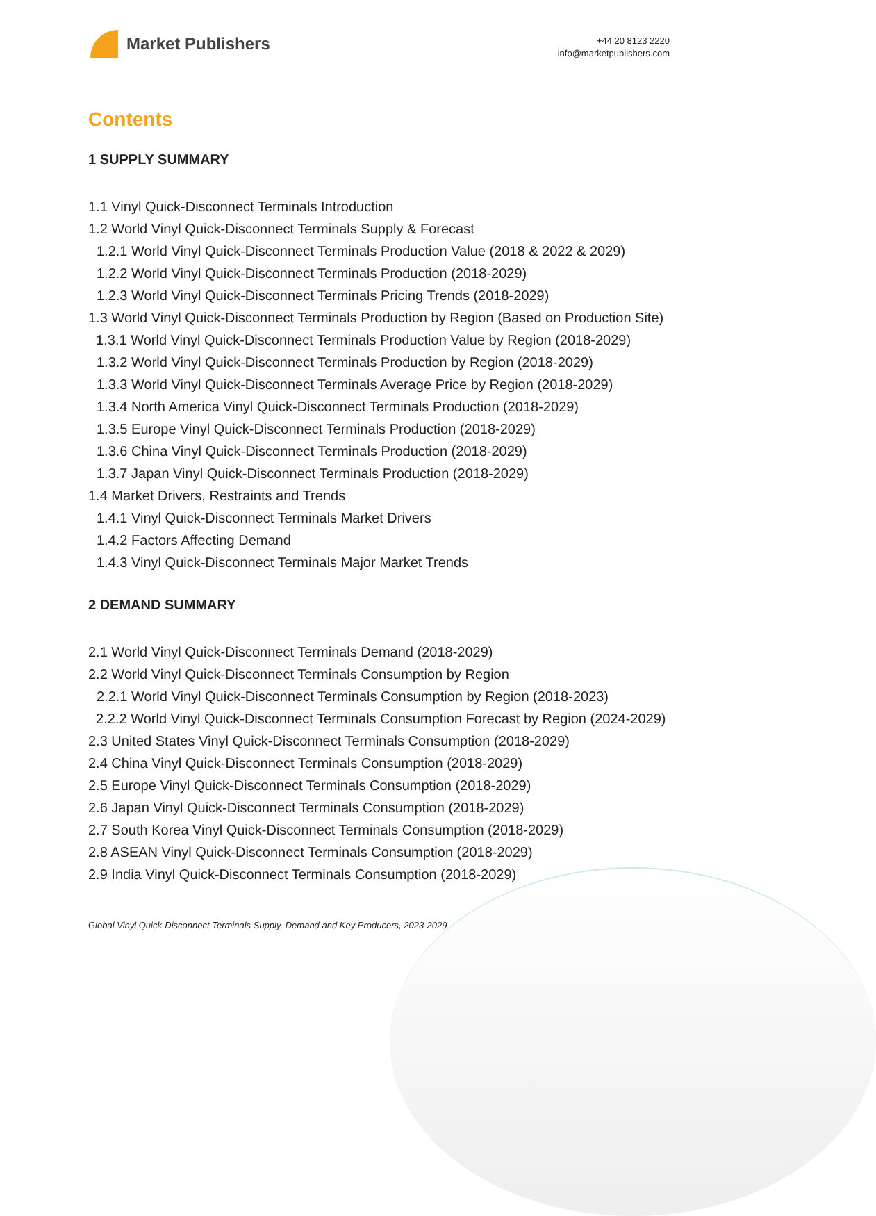Market Publishers
+44 20 8123 2220
info@marketpublishers.com
Contents
1 SUPPLY SUMMARY
1.1 Vinyl Quick-Disconnect Terminals Introduction
1.2 World Vinyl Quick-Disconnect Terminals Supply & Forecast
1.2.1 World Vinyl Quick-Disconnect Terminals Production Value (2018 & 2022 & 2029)
1.2.2 World Vinyl Quick-Disconnect Terminals Production (2018-2029)
1.2.3 World Vinyl Quick-Disconnect Terminals Pricing Trends (2018-2029)
1.3 World Vinyl Quick-Disconnect Terminals Production by Region (Based on Production Site)
1.3.1 World Vinyl Quick-Disconnect Terminals Production Value by Region (2018-2029)
1.3.2 World Vinyl Quick-Disconnect Terminals Production by Region (2018-2029)
1.3.3 World Vinyl Quick-Disconnect Terminals Average Price by Region (2018-2029)
1.3.4 North America Vinyl Quick-Disconnect Terminals Production (2018-2029)
1.3.5 Europe Vinyl Quick-Disconnect Terminals Production (2018-2029)
1.3.6 China Vinyl Quick-Disconnect Terminals Production (2018-2029)
1.3.7 Japan Vinyl Quick-Disconnect Terminals Production (2018-2029)
1.4 Market Drivers, Restraints and Trends
1.4.1 Vinyl Quick-Disconnect Terminals Market Drivers
1.4.2 Factors Affecting Demand
1.4.3 Vinyl Quick-Disconnect Terminals Major Market Trends
2 DEMAND SUMMARY
2.1 World Vinyl Quick-Disconnect Terminals Demand (2018-2029)
2.2 World Vinyl Quick-Disconnect Terminals Consumption by Region
2.2.1 World Vinyl Quick-Disconnect Terminals Consumption by Region (2018-2023)
2.2.2 World Vinyl Quick-Disconnect Terminals Consumption Forecast by Region (2024-2029)
2.3 United States Vinyl Quick-Disconnect Terminals Consumption (2018-2029)
2.4 China Vinyl Quick-Disconnect Terminals Consumption (2018-2029)
2.5 Europe Vinyl Quick-Disconnect Terminals Consumption (2018-2029)
2.6 Japan Vinyl Quick-Disconnect Terminals Consumption (2018-2029)
2.7 South Korea Vinyl Quick-Disconnect Terminals Consumption (2018-2029)
2.8 ASEAN Vinyl Quick-Disconnect Terminals Consumption (2018-2029)
2.9 India Vinyl Quick-Disconnect Terminals Consumption (2018-2029)
Global Vinyl Quick-Disconnect Terminals Supply, Demand and Key Producers, 2023-2029